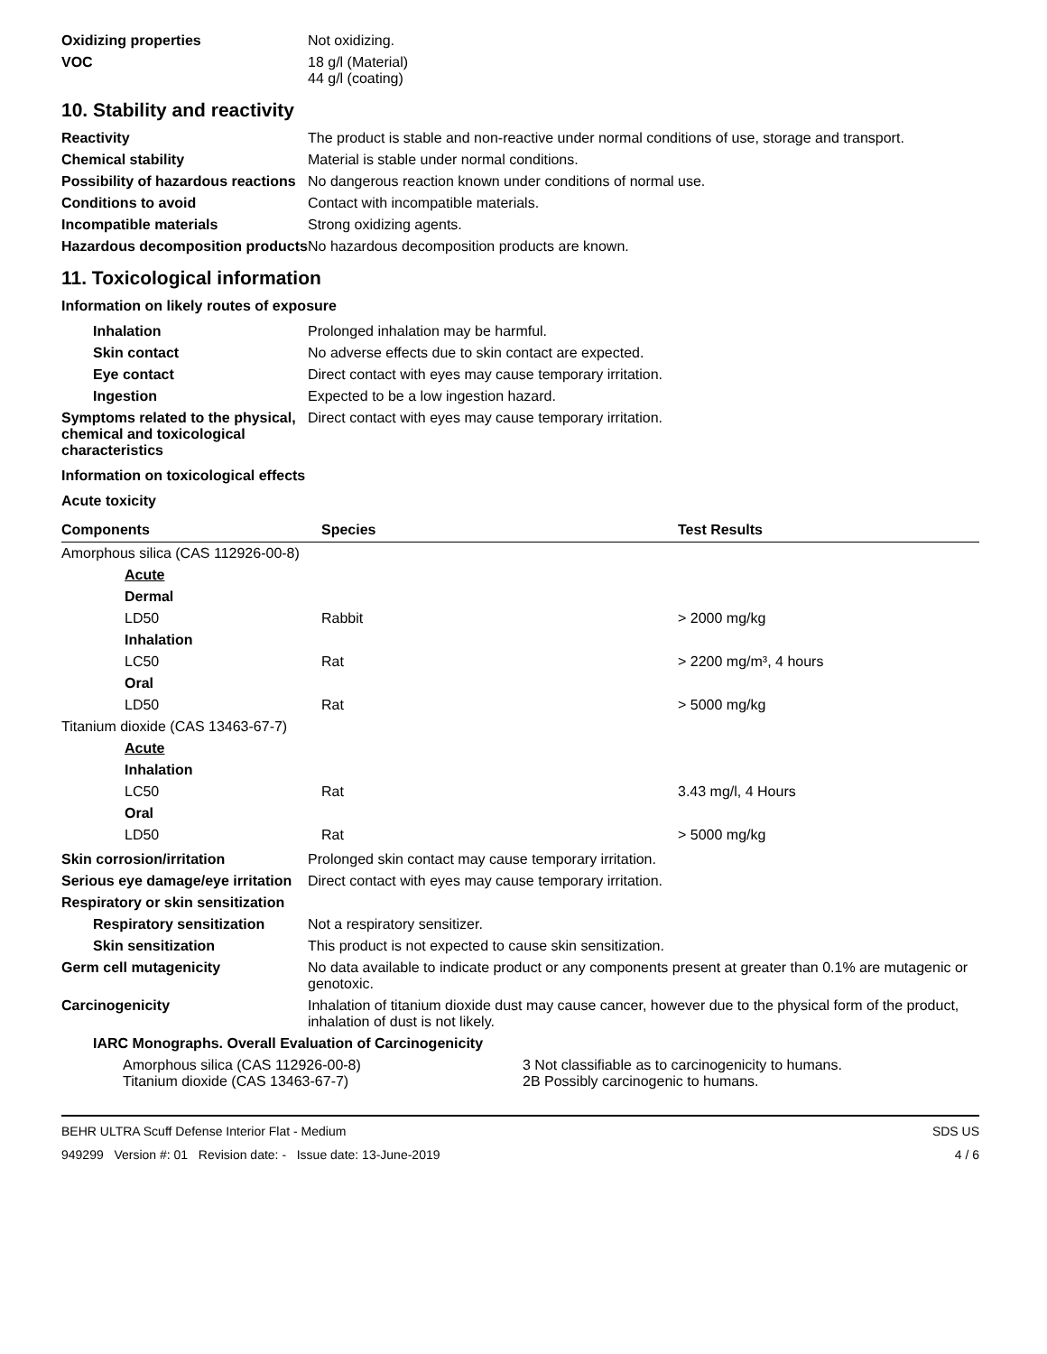Oxidizing properties Not oxidizing.
VOC 18 g/l (Material)
44 g/l (coating)
10. Stability and reactivity
Reactivity The product is stable and non-reactive under normal conditions of use, storage and transport.
Chemical stability Material is stable under normal conditions.
Possibility of hazardous reactions
No dangerous reaction known under conditions of normal use.
Conditions to avoid Contact with incompatible materials.
Incompatible materials Strong oxidizing agents.
Hazardous decomposition products
No hazardous decomposition products are known.
11. Toxicological information
Information on likely routes of exposure
Inhalation Prolonged inhalation may be harmful.
Skin contact No adverse effects due to skin contact are expected.
Eye contact Direct contact with eyes may cause temporary irritation.
Ingestion Expected to be a low ingestion hazard.
Symptoms related to the physical, chemical and toxicological characteristics
Direct contact with eyes may cause temporary irritation.
Information on toxicological effects
Acute toxicity
| Components | Species | Test Results |
| --- | --- | --- |
| Amorphous silica (CAS 112926-00-8) | | |
| Acute | | |
| Dermal | | |
| LD50 | Rabbit | > 2000 mg/kg |
| Inhalation | | |
| LC50 | Rat | > 2200 mg/m³, 4 hours |
| Oral | | |
| LD50 | Rat | > 5000 mg/kg |
| Titanium dioxide (CAS 13463-67-7) | | |
| Acute | | |
| Inhalation | | |
| LC50 | Rat | 3.43 mg/l, 4 Hours |
| Oral | | |
| LD50 | Rat | > 5000 mg/kg |
Skin corrosion/irritation Prolonged skin contact may cause temporary irritation.
Serious eye damage/eye irritation
Direct contact with eyes may cause temporary irritation.
Respiratory or skin sensitization
Respiratory sensitization
Not a respiratory sensitizer.
Skin sensitization This product is not expected to cause skin sensitization.
Germ cell mutagenicity No data available to indicate product or any components present at greater than 0.1% are mutagenic or genotoxic.
Carcinogenicity Inhalation of titanium dioxide dust may cause cancer, however due to the physical form of the product, inhalation of dust is not likely.
IARC Monographs. Overall Evaluation of Carcinogenicity
| Amorphous silica (CAS 112926-00-8) | 3 Not classifiable as to carcinogenicity to humans. |
| Titanium dioxide (CAS 13463-67-7) | 2B Possibly carcinogenic to humans. |
BEHR ULTRA Scuff Defense Interior Flat - Medium SDS US
949299 Version #: 01 Revision date: - Issue date: 13-June-2019 4 / 6